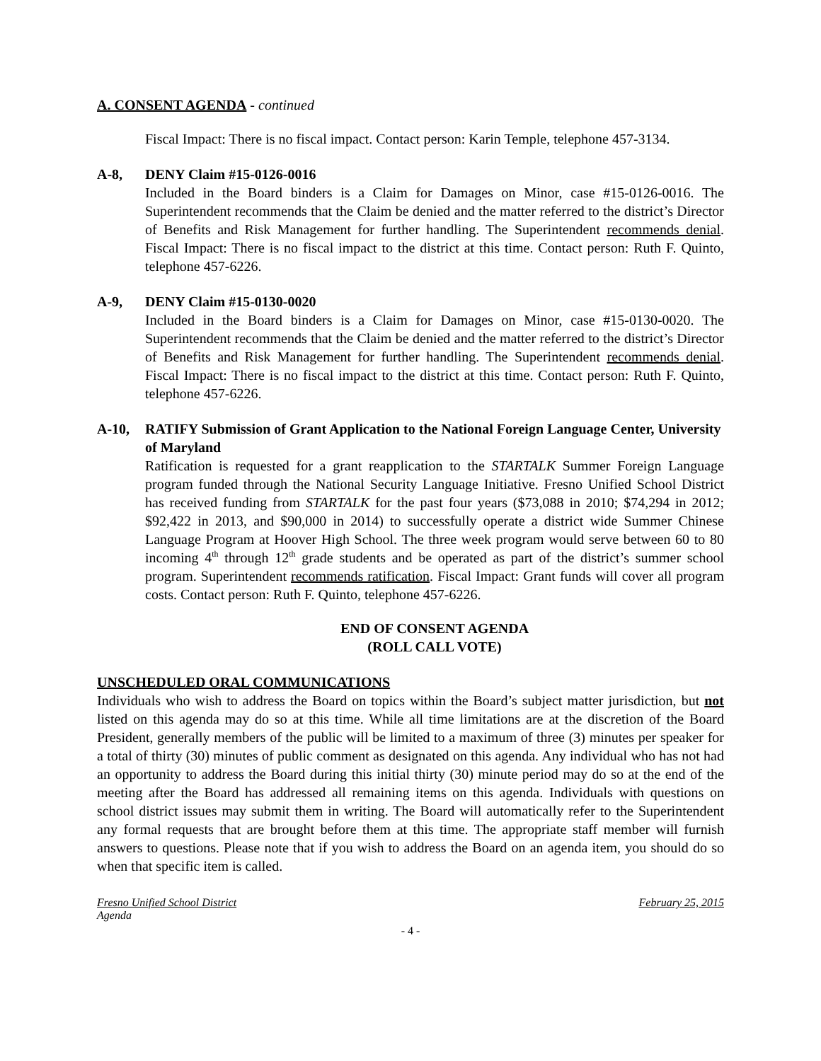A. CONSENT AGENDA - continued
Fiscal Impact: There is no fiscal impact. Contact person: Karin Temple, telephone 457-3134.
A-8, DENY Claim #15-0126-0016
Included in the Board binders is a Claim for Damages on Minor, case #15-0126-0016. The Superintendent recommends that the Claim be denied and the matter referred to the district’s Director of Benefits and Risk Management for further handling. The Superintendent recommends denial. Fiscal Impact: There is no fiscal impact to the district at this time. Contact person: Ruth F. Quinto, telephone 457-6226.
A-9, DENY Claim #15-0130-0020
Included in the Board binders is a Claim for Damages on Minor, case #15-0130-0020. The Superintendent recommends that the Claim be denied and the matter referred to the district’s Director of Benefits and Risk Management for further handling. The Superintendent recommends denial. Fiscal Impact: There is no fiscal impact to the district at this time. Contact person: Ruth F. Quinto, telephone 457-6226.
A-10, RATIFY Submission of Grant Application to the National Foreign Language Center, University of Maryland
Ratification is requested for a grant reapplication to the STARTALK Summer Foreign Language program funded through the National Security Language Initiative. Fresno Unified School District has received funding from STARTALK for the past four years ($73,088 in 2010; $74,294 in 2012; $92,422 in 2013, and $90,000 in 2014) to successfully operate a district wide Summer Chinese Language Program at Hoover High School. The three week program would serve between 60 to 80 incoming 4<sup>th</sup> through 12<sup>th</sup> grade students and be operated as part of the district’s summer school program. Superintendent recommends ratification. Fiscal Impact: Grant funds will cover all program costs. Contact person: Ruth F. Quinto, telephone 457-6226.
END OF CONSENT AGENDA
(ROLL CALL VOTE)
UNSCHEDULED ORAL COMMUNICATIONS
Individuals who wish to address the Board on topics within the Board’s subject matter jurisdiction, but not listed on this agenda may do so at this time. While all time limitations are at the discretion of the Board President, generally members of the public will be limited to a maximum of three (3) minutes per speaker for a total of thirty (30) minutes of public comment as designated on this agenda. Any individual who has not had an opportunity to address the Board during this initial thirty (30) minute period may do so at the end of the meeting after the Board has addressed all remaining items on this agenda. Individuals with questions on school district issues may submit them in writing. The Board will automatically refer to the Superintendent any formal requests that are brought before them at this time. The appropriate staff member will furnish answers to questions. Please note that if you wish to address the Board on an agenda item, you should do so when that specific item is called.
Fresno Unified School District February 25, 2015
Agenda
- 4 -